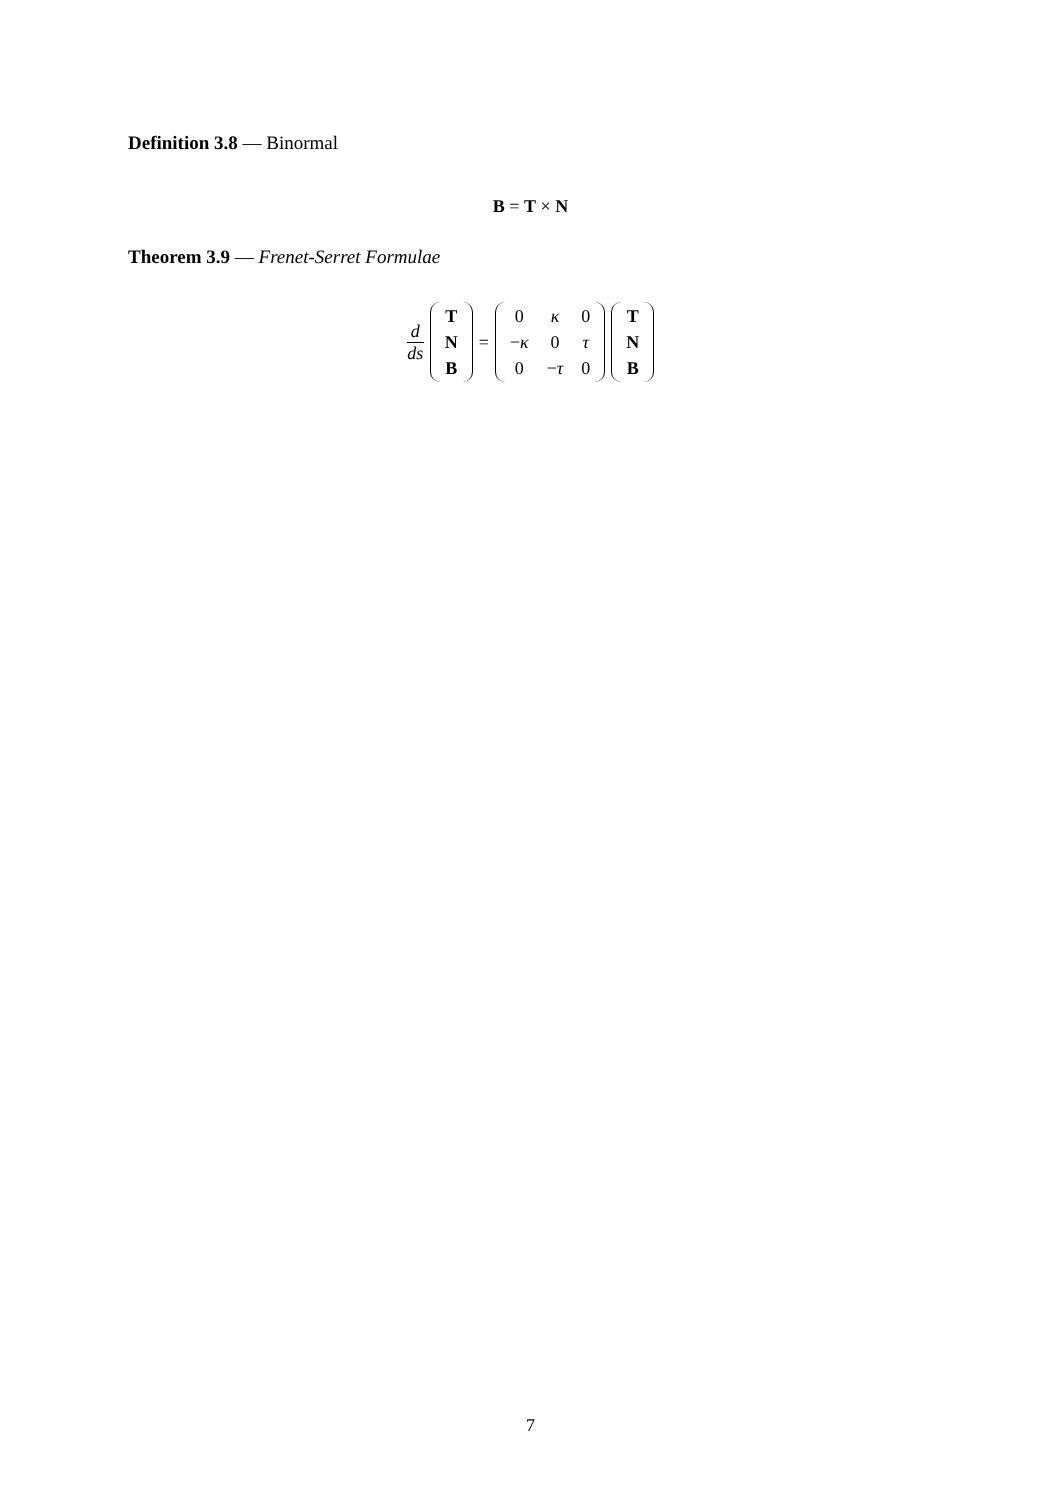Definition 3.8 — Binormal
B = T × N
Theorem 3.9 — Frenet-Serret Formulae
d ds
| T |
| N |
| B |
=
| 0 | κ | 0 |
| − κ | 0 | τ |
| 0 | − τ | 0 |
| T |
| N |
| B |
7